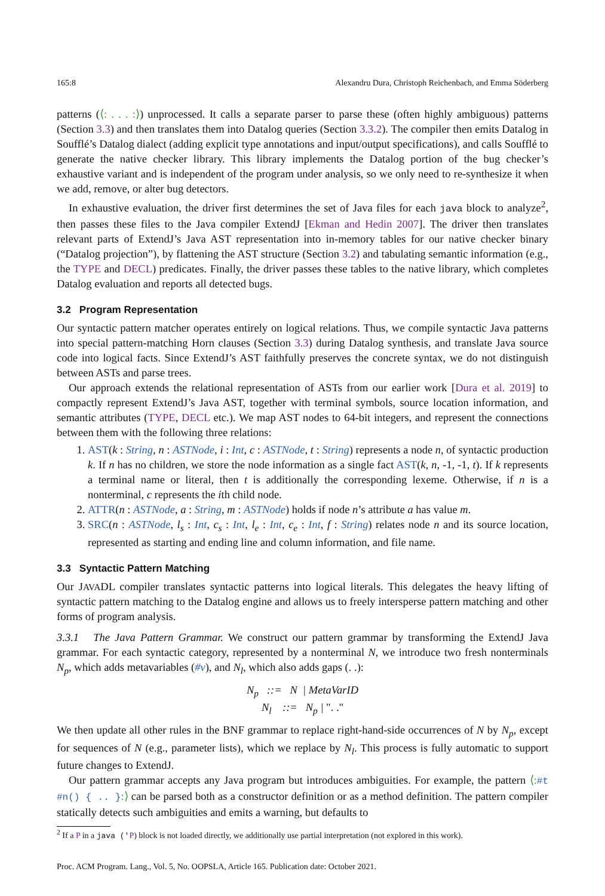165:8 Alexandru Dura, Christoph Reichenbach, and Emma Söderberg
patterns (⟨: . . . :⟩) unprocessed. It calls a separate parser to parse these (often highly ambiguous) patterns (Section 3.3) and then translates them into Datalog queries (Section 3.3.2). The compiler then emits Datalog in Soufflé’s Datalog dialect (adding explicit type annotations and input/output specifications), and calls Soufflé to generate the native checker library. This library implements the Datalog portion of the bug checker’s exhaustive variant and is independent of the program under analysis, so we only need to re-synthesize it when we add, remove, or alter bug detectors.
In exhaustive evaluation, the driver first determines the set of Java files for each java block to analyze<sup>2</sup>, then passes these files to the Java compiler ExtendJ [Ekman and Hedin 2007]. The driver then translates relevant parts of ExtendJ’s Java AST representation into in-memory tables for our native checker binary (“Datalog projection”), by flattening the AST structure (Section 3.2) and tabulating semantic information (e.g., the TYPE and DECL) predicates. Finally, the driver passes these tables to the native library, which completes Datalog evaluation and reports all detected bugs.
3.2 Program Representation
Our syntactic pattern matcher operates entirely on logical relations. Thus, we compile syntactic Java patterns into special pattern-matching Horn clauses (Section 3.3) during Datalog synthesis, and translate Java source code into logical facts. Since ExtendJ’s AST faithfully preserves the concrete syntax, we do not distinguish between ASTs and parse trees.
Our approach extends the relational representation of ASTs from our earlier work [Dura et al. 2019] to compactly represent ExtendJ’s Java AST, together with terminal symbols, source location information, and semantic attributes (TYPE, DECL etc.). We map AST nodes to 64-bit integers, and represent the connections between them with the following three relations:
1. AST(k : String, n : ASTNode, i : Int, c : ASTNode, t : String) represents a node n, of syntactic production k. If n has no children, we store the node information as a single fact AST(k, n, -1, -1, t). If k represents a terminal name or literal, then t is additionally the corresponding lexeme. Otherwise, if n is a nonterminal, c represents the ith child node.
2. ATTR(n : ASTNode, a : String, m : ASTNode) holds if node n’s attribute a has value m.
3. SRC(n : ASTNode, l<sub>s</sub> : Int, c<sub>s</sub> : Int, l<sub>e</sub> : Int, c<sub>e</sub> : Int, f : String) relates node n and its source location, represented as starting and ending line and column information, and file name.
3.3 Syntactic Pattern Matching
Our JAVADL compiler translates syntactic patterns into logical literals. This delegates the heavy lifting of syntactic pattern matching to the Datalog engine and allows us to freely intersperse pattern matching and other forms of program analysis.
3.3.1 The Java Pattern Grammar. We construct our pattern grammar by transforming the ExtendJ Java grammar. For each syntactic category, represented by a nonterminal N, we introduce two fresh nonterminals N<sub>p</sub>, which adds metavariables (#v), and N<sub>l</sub>, which also adds gaps (. .):
N<sub>p</sub> ::= N | MetaVarID
N<sub>l</sub> ::= N<sub>p</sub> | ". ."
We then update all other rules in the BNF grammar to replace right-hand-side occurrences of N by N<sub>p</sub>, except for sequences of N (e.g., parameter lists), which we replace by N<sub>l</sub>. This process is fully automatic to support future changes to ExtendJ.
Our pattern grammar accepts any Java program but introduces ambiguities. For example, the pattern ⟨:#t #n() { .. }:⟩ can be parsed both as a constructor definition or as a method definition. The pattern compiler statically detects such ambiguities and emits a warning, but defaults to
<sup>2</sup> If a P in a java ('P) block is not loaded directly, we additionally use partial interpretation (not explored in this work).
Proc. ACM Program. Lang., Vol. 5, No. OOPSLA, Article 165. Publication date: October 2021.